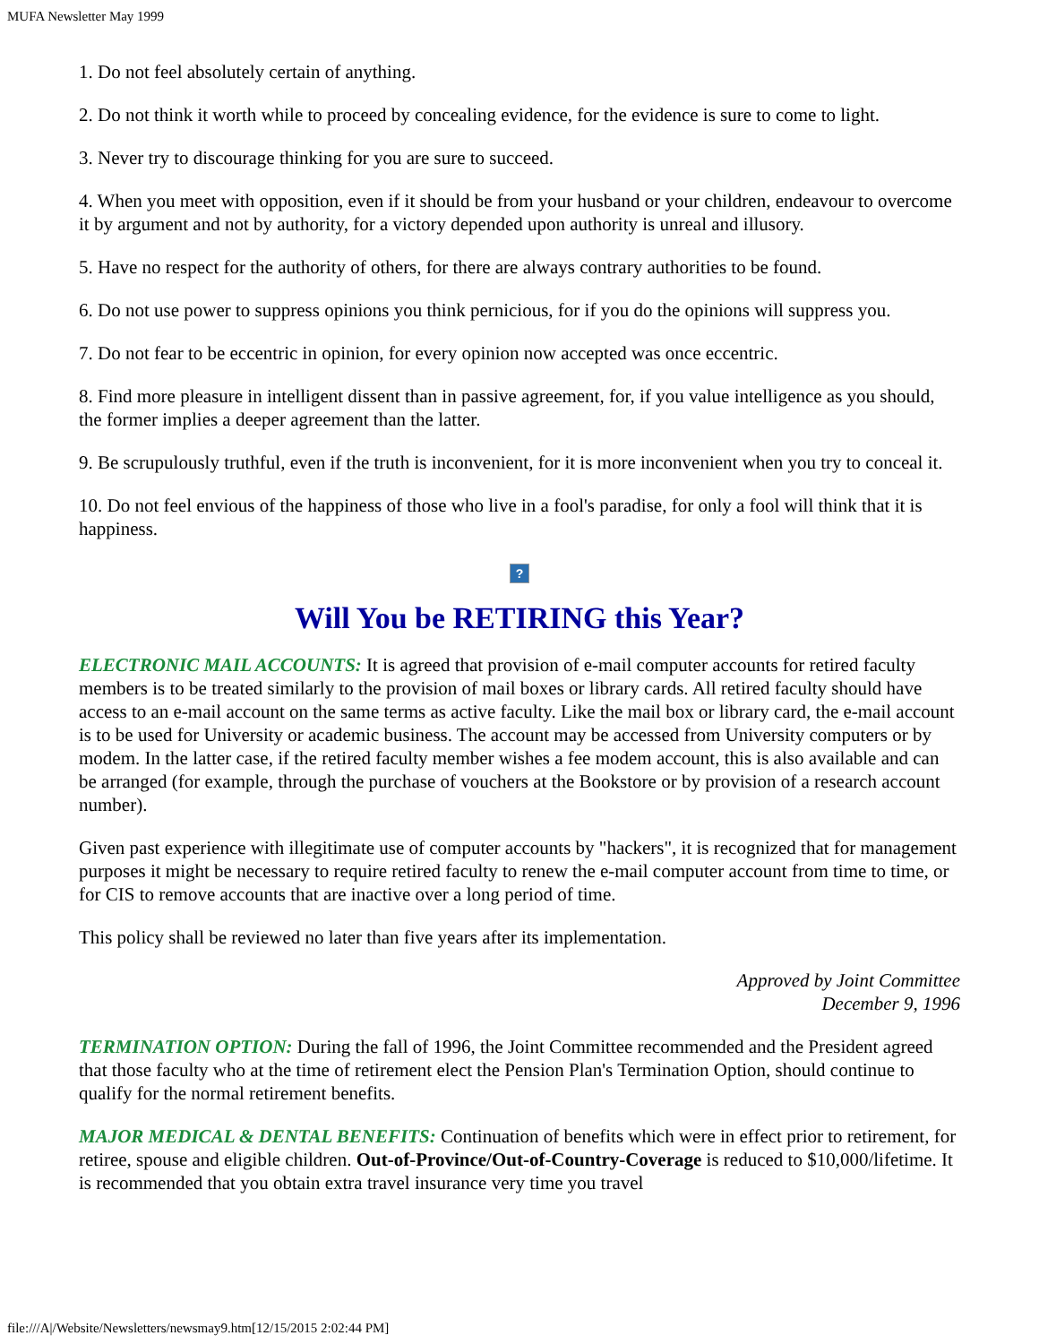MUFA Newsletter May 1999
1. Do not feel absolutely certain of anything.
2. Do not think it worth while to proceed by concealing evidence, for the evidence is sure to come to light.
3. Never try to discourage thinking for you are sure to succeed.
4. When you meet with opposition, even if it should be from your husband or your children, endeavour to overcome it by argument and not by authority, for a victory depended upon authority is unreal and illusory.
5. Have no respect for the authority of others, for there are always contrary authorities to be found.
6. Do not use power to suppress opinions you think pernicious, for if you do the opinions will suppress you.
7. Do not fear to be eccentric in opinion, for every opinion now accepted was once eccentric.
8. Find more pleasure in intelligent dissent than in passive agreement, for, if you value intelligence as you should, the former implies a deeper agreement than the latter.
9. Be scrupulously truthful, even if the truth is inconvenient, for it is more inconvenient when you try to conceal it.
10. Do not feel envious of the happiness of those who live in a fool's paradise, for only a fool will think that it is happiness.
?
Will You be RETIRING this Year?
ELECTRONIC MAIL ACCOUNTS: It is agreed that provision of e-mail computer accounts for retired faculty members is to be treated similarly to the provision of mail boxes or library cards. All retired faculty should have access to an e-mail account on the same terms as active faculty. Like the mail box or library card, the e-mail account is to be used for University or academic business. The account may be accessed from University computers or by modem. In the latter case, if the retired faculty member wishes a fee modem account, this is also available and can be arranged (for example, through the purchase of vouchers at the Bookstore or by provision of a research account number).
Given past experience with illegitimate use of computer accounts by "hackers", it is recognized that for management purposes it might be necessary to require retired faculty to renew the e-mail computer account from time to time, or for CIS to remove accounts that are inactive over a long period of time.
This policy shall be reviewed no later than five years after its implementation.
Approved by Joint Committee
December 9, 1996
TERMINATION OPTION: During the fall of 1996, the Joint Committee recommended and the President agreed that those faculty who at the time of retirement elect the Pension Plan's Termination Option, should continue to qualify for the normal retirement benefits.
MAJOR MEDICAL & DENTAL BENEFITS: Continuation of benefits which were in effect prior to retirement, for retiree, spouse and eligible children. Out-of-Province/Out-of-Country-Coverage is reduced to $10,000/lifetime. It is recommended that you obtain extra travel insurance very time you travel
file:///A|/Website/Newsletters/newsmay9.htm[12/15/2015 2:02:44 PM]